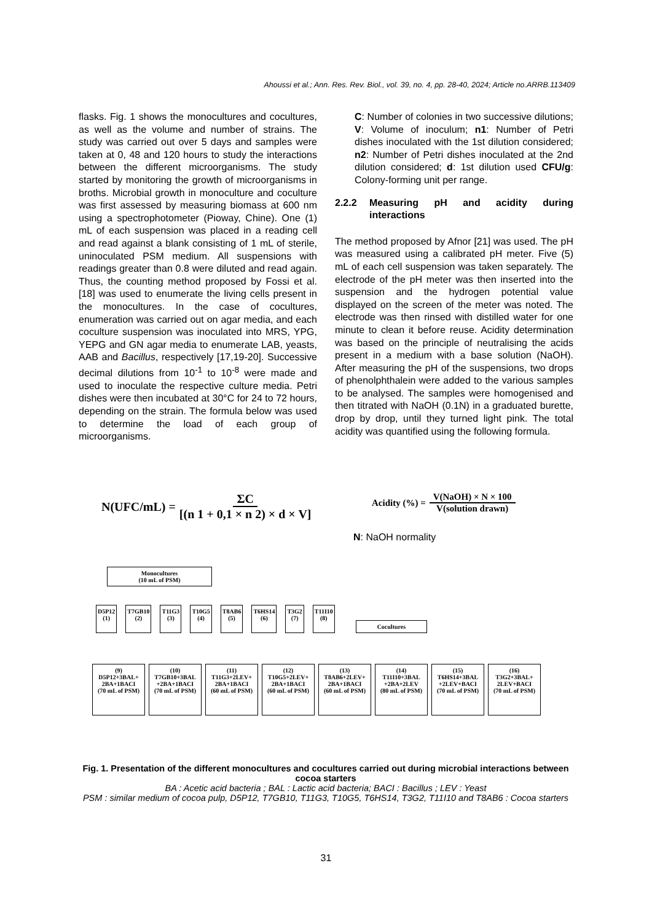Ahoussi et al.; Ann. Res. Rev. Biol., vol. 39, no. 4, pp. 28-40, 2024; Article no.ARRB.113409
flasks. Fig. 1 shows the monocultures and cocultures, as well as the volume and number of strains. The study was carried out over 5 days and samples were taken at 0, 48 and 120 hours to study the interactions between the different microorganisms. The study started by monitoring the growth of microorganisms in broths. Microbial growth in monoculture and coculture was first assessed by measuring biomass at 600 nm using a spectrophotometer (Pioway, Chine). One (1) mL of each suspension was placed in a reading cell and read against a blank consisting of 1 mL of sterile, uninoculated PSM medium. All suspensions with readings greater than 0.8 were diluted and read again. Thus, the counting method proposed by Fossi et al. [18] was used to enumerate the living cells present in the monocultures. In the case of cocultures, enumeration was carried out on agar media, and each coculture suspension was inoculated into MRS, YPG, YEPG and GN agar media to enumerate LAB, yeasts, AAB and Bacillus, respectively [17,19-20]. Successive decimal dilutions from 10<sup>-1</sup> to 10<sup>-8</sup> were made and used to inoculate the respective culture media. Petri dishes were then incubated at 30°C for 24 to 72 hours, depending on the strain. The formula below was used to determine the load of each group of microorganisms.
C: Number of colonies in two successive dilutions; V: Volume of inoculum; n1: Number of Petri dishes inoculated with the 1st dilution considered; n2: Number of Petri dishes inoculated at the 2nd dilution considered; d: 1st dilution used CFU/g: Colony-forming unit per range.
2.2.2 Measuring pH and acidity during interactions
The method proposed by Afnor [21] was used. The pH was measured using a calibrated pH meter. Five (5) mL of each cell suspension was taken separately. The electrode of the pH meter was then inserted into the suspension and the hydrogen potential value displayed on the screen of the meter was noted. The electrode was then rinsed with distilled water for one minute to clean it before reuse. Acidity determination was based on the principle of neutralising the acids present in a medium with a base solution (NaOH). After measuring the pH of the suspensions, two drops of phenolphthalein were added to the various samples to be analysed. The samples were homogenised and then titrated with NaOH (0.1N) in a graduated burette, drop by drop, until they turned light pink. The total acidity was quantified using the following formula.
N(UFC/mL) =
ΣC
[(n 1 + 0,1 × n 2) × d × V]
Acidity (%) =
V(NaOH) × N × 100
V(solution drawn)
N: NaOH normality
Monocultures
(10 mL of PSM)
D5P12
(1)
T7GB10
(2)
T11G3
(3)
T10G5
(4)
T8AB6
(5)
T6HS14
(6)
T3G2
(7)
T11I10
(8)
Cocultures
(9)
D5P12+3BAL+ 2BA+1BACI
(70 mL of PSM)
(10)
T7GB10+3BAL +2BA+1BACI
(70 mL of PSM)
(11)
T11G3+2LEV+ 2BA+1BACI
(60 mL of PSM)
(12)
T10G5+2LEV+ 2BA+1BACI
(60 mL of PSM)
(13)
T8AB6+2LEV+ 2BA+1BACI
(60 mL of PSM)
(14)
T11I10+3BAL +2BA+2LEV
(80 mL of PSM)
(15)
T6HS14+3BAL +2LEV+BACI
(70 mL of PSM)
(16)
T3G2+3BAL+ 2LEV+BACI
(70 mL of PSM)
Fig. 1. Presentation of the different monocultures and cocultures carried out during microbial interactions between cocoa starters
BA : Acetic acid bacteria ; BAL : Lactic acid bacteria; BACI : Bacillus ; LEV : Yeast
PSM : similar medium of cocoa pulp, D5P12, T7GB10, T11G3, T10G5, T6HS14, T3G2, T11I10 and T8AB6 : Cocoa starters
31